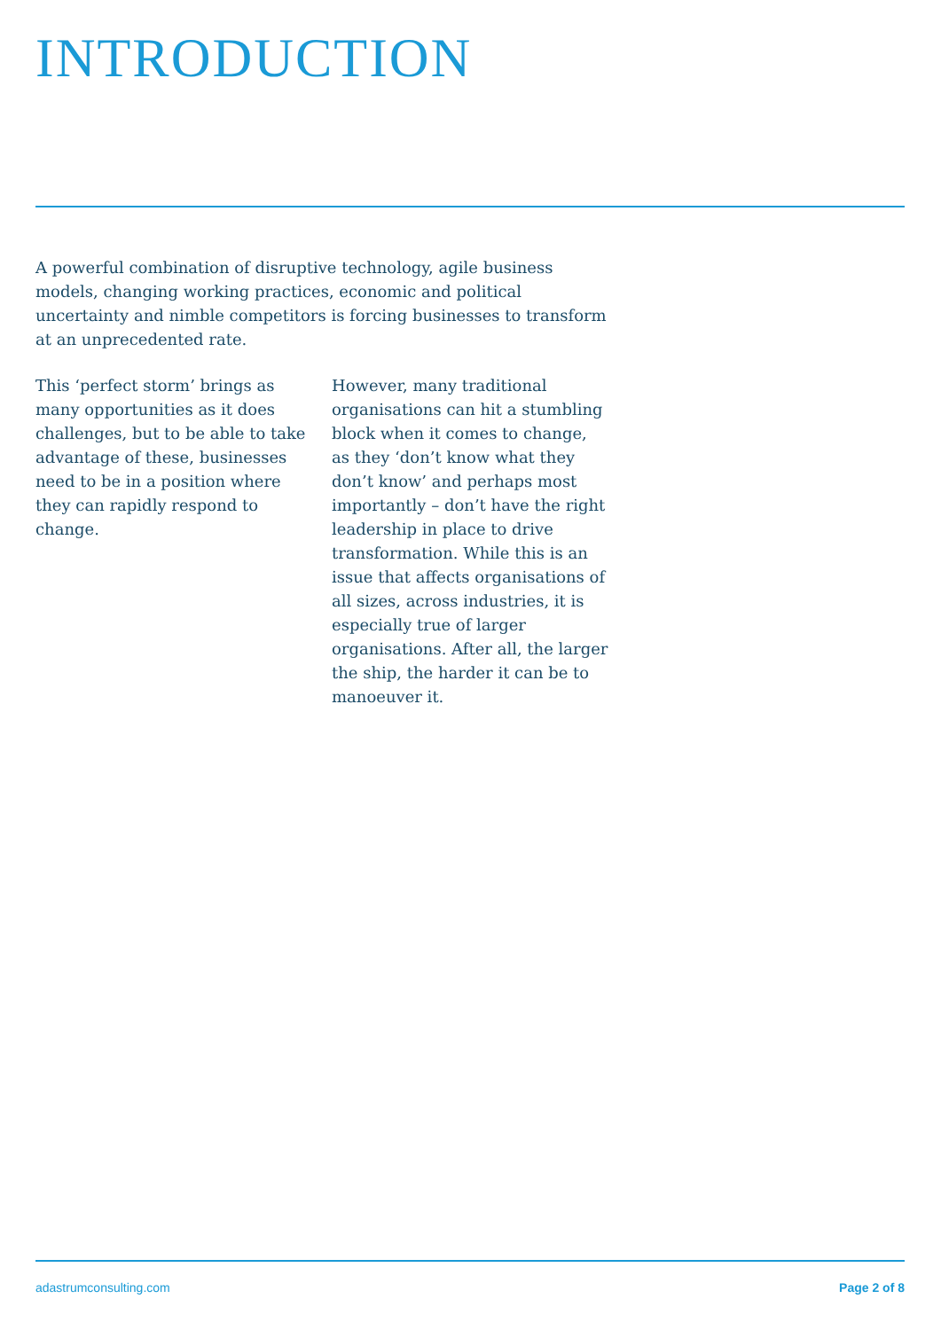INTRODUCTION
A powerful combination of disruptive technology, agile business models, changing working practices, economic and political uncertainty and nimble competitors is forcing businesses to transform at an unprecedented rate.
This ‘perfect storm’ brings as many opportunities as it does challenges, but to be able to take advantage of these, businesses need to be in a position where they can rapidly respond to change.
However, many traditional organisations can hit a stumbling block when it comes to change, as they ‘don’t know what they don’t know’ and perhaps most importantly – don’t have the right leadership in place to drive transformation. While this is an issue that affects organisations of all sizes, across industries, it is especially true of larger organisations. After all, the larger the ship, the harder it can be to manoeuver it.
adastrumconsulting.com Page 2 of 8